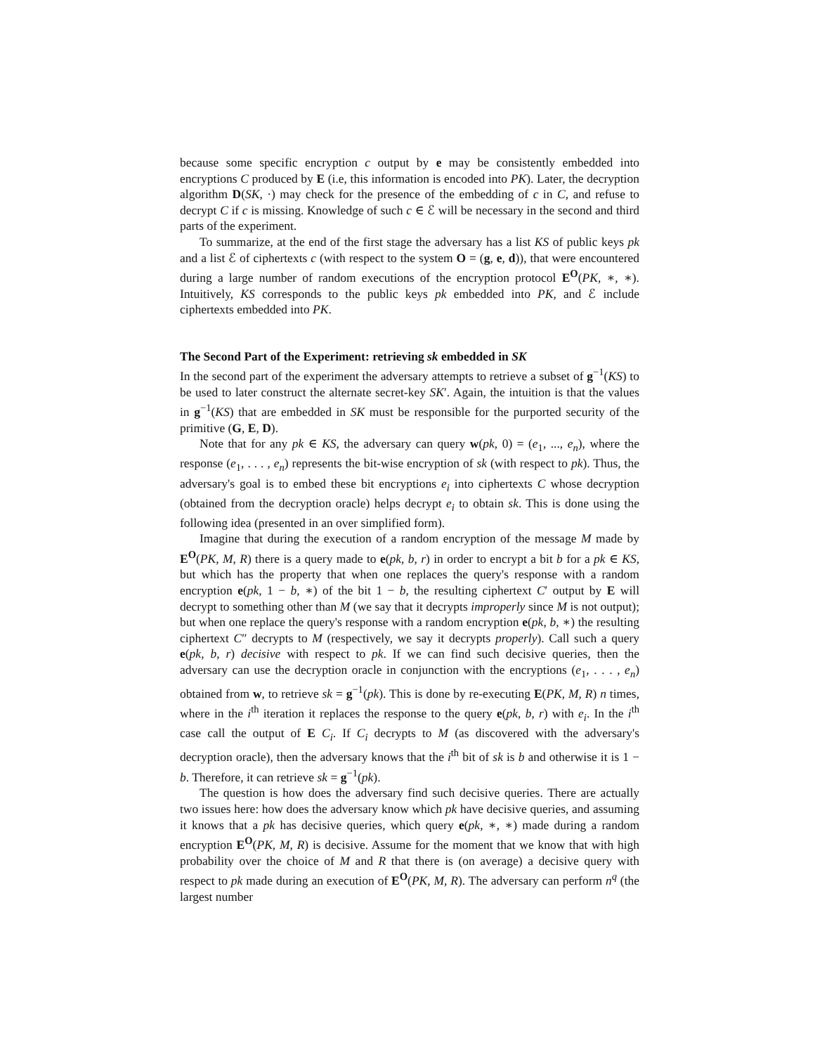because some specific encryption c output by e may be consistently embedded into encryptions C produced by E (i.e, this information is encoded into PK). Later, the decryption algorithm D(SK, ·) may check for the presence of the embedding of c in C, and refuse to decrypt C if c is missing. Knowledge of such c ∈ ℰ will be necessary in the second and third parts of the experiment.
To summarize, at the end of the first stage the adversary has a list KS of public keys pk and a list ℰ of ciphertexts c (with respect to the system O = (g, e, d)), that were encountered during a large number of random executions of the encryption protocol E<sup>O</sup>(PK, ∗, ∗). Intuitively, KS corresponds to the public keys pk embedded into PK, and ℰ include ciphertexts embedded into PK.
The Second Part of the Experiment: retrieving sk embedded in SK
In the second part of the experiment the adversary attempts to retrieve a subset of g<sup>−1</sup>(KS) to be used to later construct the alternate secret-key SK′. Again, the intuition is that the values in g<sup>−1</sup>(KS) that are embedded in SK must be responsible for the purported security of the primitive (G, E, D).
Note that for any pk ∈ KS, the adversary can query w(pk, 0) = (e<sub>1</sub>, ..., e<sub>n</sub>), where the response (e<sub>1</sub>, . . . , e<sub>n</sub>) represents the bit-wise encryption of sk (with respect to pk). Thus, the adversary's goal is to embed these bit encryptions e<sub>i</sub> into ciphertexts C whose decryption (obtained from the decryption oracle) helps decrypt e<sub>i</sub> to obtain sk. This is done using the following idea (presented in an over simplified form).
Imagine that during the execution of a random encryption of the message M made by E<sup>O</sup>(PK, M, R) there is a query made to e(pk, b, r) in order to encrypt a bit b for a pk ∈ KS, but which has the property that when one replaces the query's response with a random encryption e(pk, 1 − b, ∗) of the bit 1 − b, the resulting ciphertext C′ output by E will decrypt to something other than M (we say that it decrypts improperly since M is not output); but when one replace the query's response with a random encryption e(pk, b, ∗) the resulting ciphertext C″ decrypts to M (respectively, we say it decrypts properly). Call such a query e(pk, b, r) decisive with respect to pk. If we can find such decisive queries, then the adversary can use the decryption oracle in conjunction with the encryptions (e<sub>1</sub>, . . . , e<sub>n</sub>) obtained from w, to retrieve sk = g<sup>−1</sup>(pk). This is done by re-executing E(PK, M, R) n times, where in the i<sup>th</sup> iteration it replaces the response to the query e(pk, b, r) with e<sub>i</sub>. In the i<sup>th</sup> case call the output of E C<sub>i</sub>. If C<sub>i</sub> decrypts to M (as discovered with the adversary's decryption oracle), then the adversary knows that the i<sup>th</sup> bit of sk is b and otherwise it is 1 − b. Therefore, it can retrieve sk = g<sup>−1</sup>(pk).
The question is how does the adversary find such decisive queries. There are actually two issues here: how does the adversary know which pk have decisive queries, and assuming it knows that a pk has decisive queries, which query e(pk, ∗, ∗) made during a random encryption E<sup>O</sup>(PK, M, R) is decisive. Assume for the moment that we know that with high probability over the choice of M and R that there is (on average) a decisive query with respect to pk made during an execution of E<sup>O</sup>(PK, M, R). The adversary can perform n<sup>q</sup> (the largest number